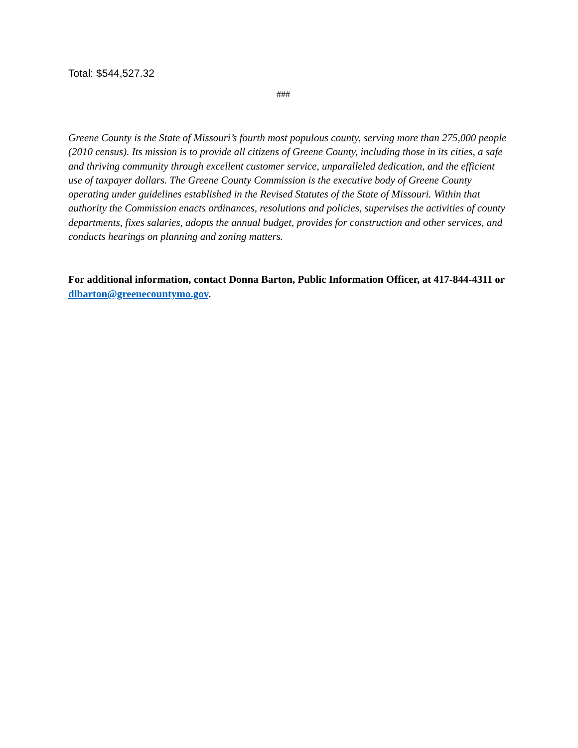Total: $544,527.32
###
Greene County is the State of Missouri’s fourth most populous county, serving more than 275,000 people (2010 census). Its mission is to provide all citizens of Greene County, including those in its cities, a safe and thriving community through excellent customer service, unparalleled dedication, and the efficient use of taxpayer dollars. The Greene County Commission is the executive body of Greene County operating under guidelines established in the Revised Statutes of the State of Missouri. Within that authority the Commission enacts ordinances, resolutions and policies, supervises the activities of county departments, fixes salaries, adopts the annual budget, provides for construction and other services, and conducts hearings on planning and zoning matters.
For additional information, contact Donna Barton, Public Information Officer, at 417-844-4311 or dlbarton@greenecountymo.gov.